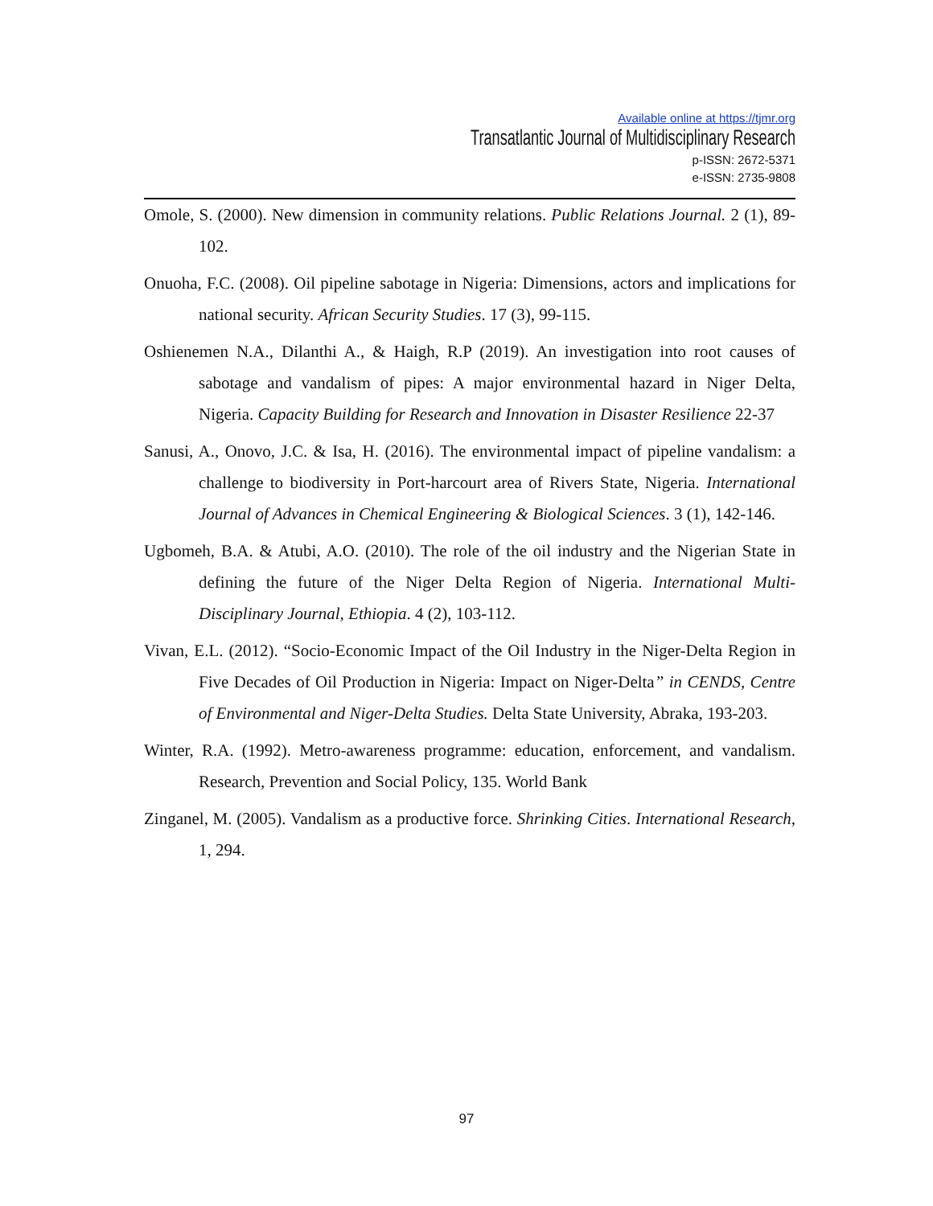Available online at https://tjmr.org
Transatlantic Journal of Multidisciplinary Research
p-ISSN: 2672-5371
e-ISSN: 2735-9808
Omole, S. (2000). New dimension in community relations. Public Relations Journal. 2 (1), 89-102.
Onuoha, F.C. (2008). Oil pipeline sabotage in Nigeria: Dimensions, actors and implications for national security. African Security Studies. 17 (3), 99-115.
Oshienemen N.A., Dilanthi A., & Haigh, R.P (2019). An investigation into root causes of sabotage and vandalism of pipes: A major environmental hazard in Niger Delta, Nigeria. Capacity Building for Research and Innovation in Disaster Resilience 22-37
Sanusi, A., Onovo, J.C. & Isa, H. (2016). The environmental impact of pipeline vandalism: a challenge to biodiversity in Port-harcourt area of Rivers State, Nigeria. International Journal of Advances in Chemical Engineering & Biological Sciences. 3 (1), 142-146.
Ugbomeh, B.A. & Atubi, A.O. (2010). The role of the oil industry and the Nigerian State in defining the future of the Niger Delta Region of Nigeria. International Multi-Disciplinary Journal, Ethiopia. 4 (2), 103-112.
Vivan, E.L. (2012). “Socio-Economic Impact of the Oil Industry in the Niger-Delta Region in Five Decades of Oil Production in Nigeria: Impact on Niger-Delta” in CENDS, Centre of Environmental and Niger-Delta Studies. Delta State University, Abraka, 193-203.
Winter, R.A. (1992). Metro-awareness programme: education, enforcement, and vandalism. Research, Prevention and Social Policy, 135. World Bank
Zinganel, M. (2005). Vandalism as a productive force. Shrinking Cities. International Research, 1, 294.
97